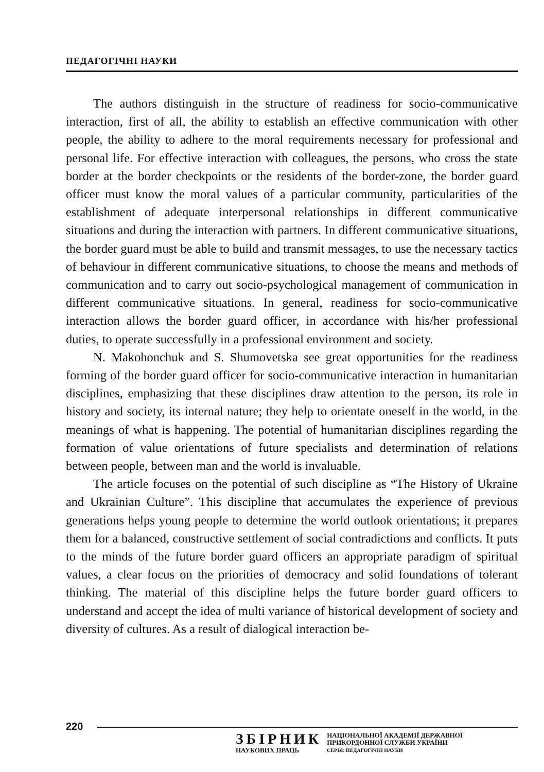ПЕДАГОГІЧНІ НАУКИ
The authors distinguish in the structure of readiness for socio-communicative interaction, first of all, the ability to establish an effective communication with other people, the ability to adhere to the moral requirements necessary for professional and personal life. For effective interaction with colleagues, the persons, who cross the state border at the border checkpoints or the residents of the border-zone, the border guard officer must know the moral values of a particular community, particularities of the establishment of adequate interpersonal relationships in different communicative situations and during the interaction with partners. In different communicative situations, the border guard must be able to build and transmit messages, to use the necessary tactics of behaviour in different communicative situations, to choose the means and methods of communication and to carry out socio-psychological management of communication in different communicative situations. In general, readiness for socio-communicative interaction allows the border guard officer, in accordance with his/her professional duties, to operate successfully in a professional environment and society.
N. Makohonchuk and S. Shumovetska see great opportunities for the readiness forming of the border guard officer for socio-communicative interaction in humanitarian disciplines, emphasizing that these disciplines draw attention to the person, its role in history and society, its internal nature; they help to orientate oneself in the world, in the meanings of what is happening. The potential of humanitarian disciplines regarding the formation of value orientations of future specialists and determination of relations between people, between man and the world is invaluable.
The article focuses on the potential of such discipline as “The History of Ukraine and Ukrainian Culture”. This discipline that accumulates the experience of previous generations helps young people to determine the world outlook orientations; it prepares them for a balanced, constructive settlement of social contradictions and conflicts. It puts to the minds of the future border guard officers an appropriate paradigm of spiritual values, a clear focus on the priorities of democracy and solid foundations of tolerant thinking. The material of this discipline helps the future border guard officers to understand and accept the idea of multi variance of historical development of society and diversity of cultures. As a result of dialogical interaction be-
220
ЗБІРНИК
НАУКОВИХ ПРАЦЬ
НАЦІОНАЛЬНОЇ АКАДЕМІЇ ДЕРЖАВНОЇ
ПРИКОРДОННОЇ СЛУЖБИ УКРАЇНИ
СЕРІЯ: ПЕДАГОГІЧНІ НАУКИ